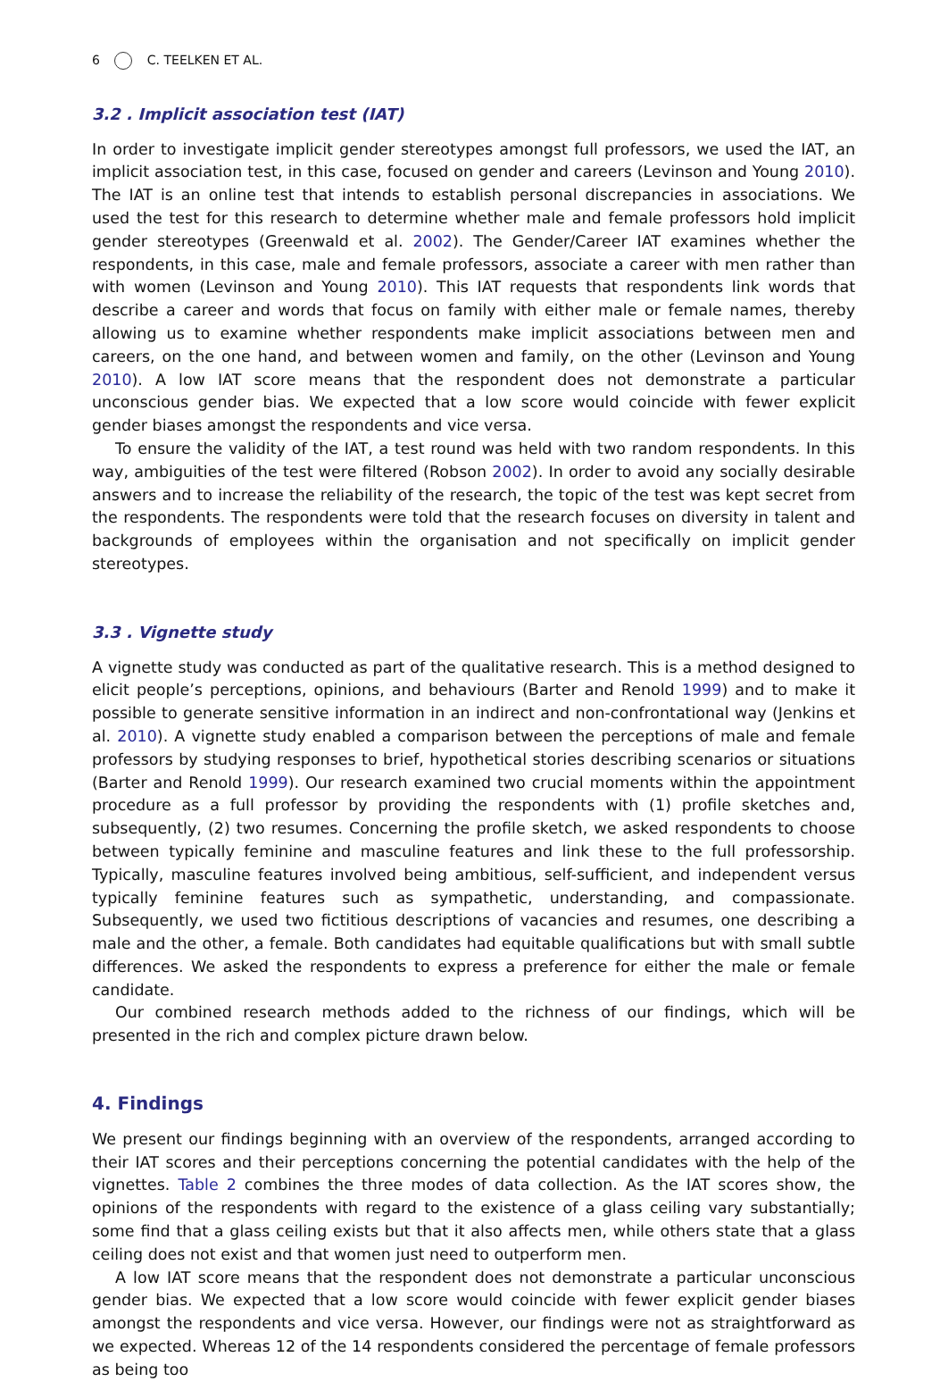6 C. TEELKEN ET AL.
3.2 . Implicit association test (IAT)
In order to investigate implicit gender stereotypes amongst full professors, we used the IAT, an implicit association test, in this case, focused on gender and careers (Levinson and Young 2010). The IAT is an online test that intends to establish personal discrepancies in associations. We used the test for this research to determine whether male and female professors hold implicit gender stereotypes (Greenwald et al. 2002). The Gender/Career IAT examines whether the respondents, in this case, male and female professors, associate a career with men rather than with women (Levinson and Young 2010). This IAT requests that respondents link words that describe a career and words that focus on family with either male or female names, thereby allowing us to examine whether respondents make implicit associations between men and careers, on the one hand, and between women and family, on the other (Levinson and Young 2010). A low IAT score means that the respondent does not demonstrate a particular unconscious gender bias. We expected that a low score would coincide with fewer explicit gender biases amongst the respondents and vice versa.
To ensure the validity of the IAT, a test round was held with two random respondents. In this way, ambiguities of the test were filtered (Robson 2002). In order to avoid any socially desirable answers and to increase the reliability of the research, the topic of the test was kept secret from the respondents. The respondents were told that the research focuses on diversity in talent and backgrounds of employees within the organisation and not specifically on implicit gender stereotypes.
3.3 . Vignette study
A vignette study was conducted as part of the qualitative research. This is a method designed to elicit people’s perceptions, opinions, and behaviours (Barter and Renold 1999) and to make it possible to generate sensitive information in an indirect and non-confrontational way (Jenkins et al. 2010). A vignette study enabled a comparison between the perceptions of male and female professors by studying responses to brief, hypothetical stories describing scenarios or situations (Barter and Renold 1999). Our research examined two crucial moments within the appointment procedure as a full professor by providing the respondents with (1) profile sketches and, subsequently, (2) two resumes. Concerning the profile sketch, we asked respondents to choose between typically feminine and masculine features and link these to the full professorship. Typically, masculine features involved being ambitious, self-sufficient, and independent versus typically feminine features such as sympathetic, understanding, and compassionate. Subsequently, we used two fictitious descriptions of vacancies and resumes, one describing a male and the other, a female. Both candidates had equitable qualifications but with small subtle differences. We asked the respondents to express a preference for either the male or female candidate.
Our combined research methods added to the richness of our findings, which will be presented in the rich and complex picture drawn below.
4. Findings
We present our findings beginning with an overview of the respondents, arranged according to their IAT scores and their perceptions concerning the potential candidates with the help of the vignettes. Table 2 combines the three modes of data collection. As the IAT scores show, the opinions of the respondents with regard to the existence of a glass ceiling vary substantially; some find that a glass ceiling exists but that it also affects men, while others state that a glass ceiling does not exist and that women just need to outperform men.
A low IAT score means that the respondent does not demonstrate a particular unconscious gender bias. We expected that a low score would coincide with fewer explicit gender biases amongst the respondents and vice versa. However, our findings were not as straightforward as we expected. Whereas 12 of the 14 respondents considered the percentage of female professors as being too